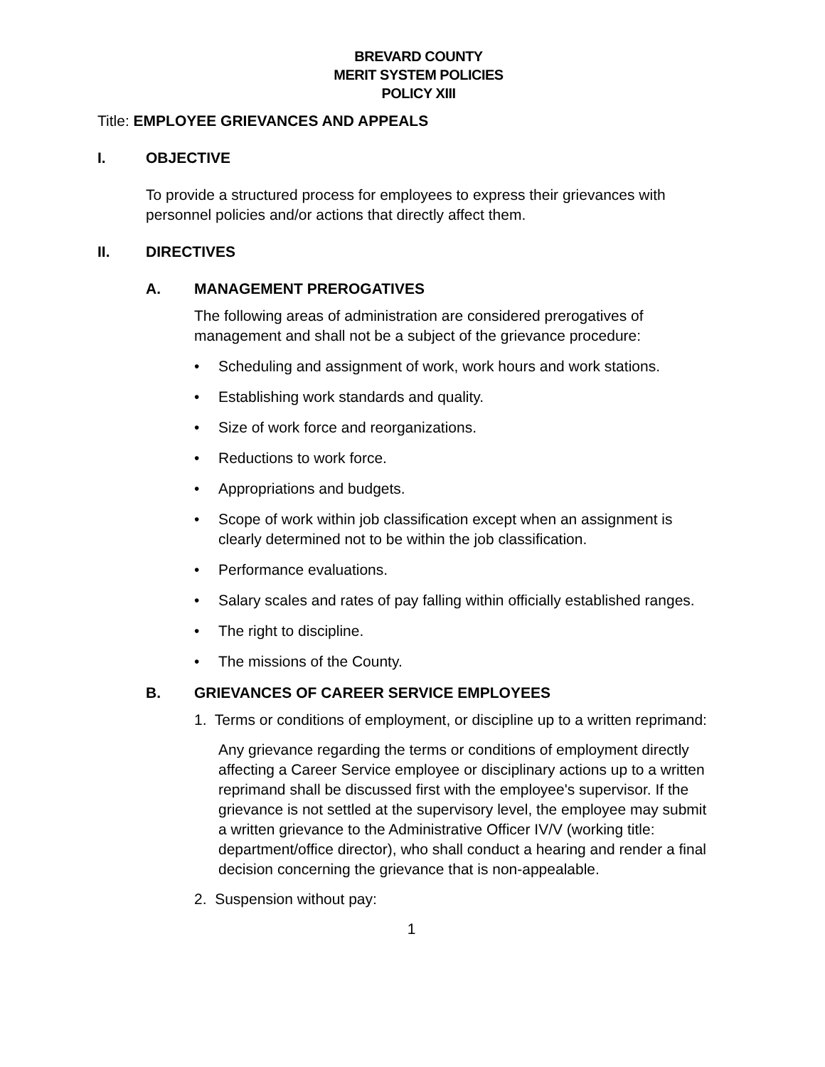BREVARD COUNTY
MERIT SYSTEM POLICIES
POLICY XIII
Title: EMPLOYEE GRIEVANCES AND APPEALS
I. OBJECTIVE
To provide a structured process for employees to express their grievances with personnel policies and/or actions that directly affect them.
II. DIRECTIVES
A. MANAGEMENT PREROGATIVES
The following areas of administration are considered prerogatives of management and shall not be a subject of the grievance procedure:
• Scheduling and assignment of work, work hours and work stations.
• Establishing work standards and quality.
• Size of work force and reorganizations.
• Reductions to work force.
• Appropriations and budgets.
• Scope of work within job classification except when an assignment is clearly determined not to be within the job classification.
• Performance evaluations.
• Salary scales and rates of pay falling within officially established ranges.
• The right to discipline.
• The missions of the County.
B. GRIEVANCES OF CAREER SERVICE EMPLOYEES
1. Terms or conditions of employment, or discipline up to a written reprimand:
Any grievance regarding the terms or conditions of employment directly affecting a Career Service employee or disciplinary actions up to a written reprimand shall be discussed first with the employee's supervisor. If the grievance is not settled at the supervisory level, the employee may submit a written grievance to the Administrative Officer IV/V (working title: department/office director), who shall conduct a hearing and render a final decision concerning the grievance that is non-appealable.
2. Suspension without pay:
1